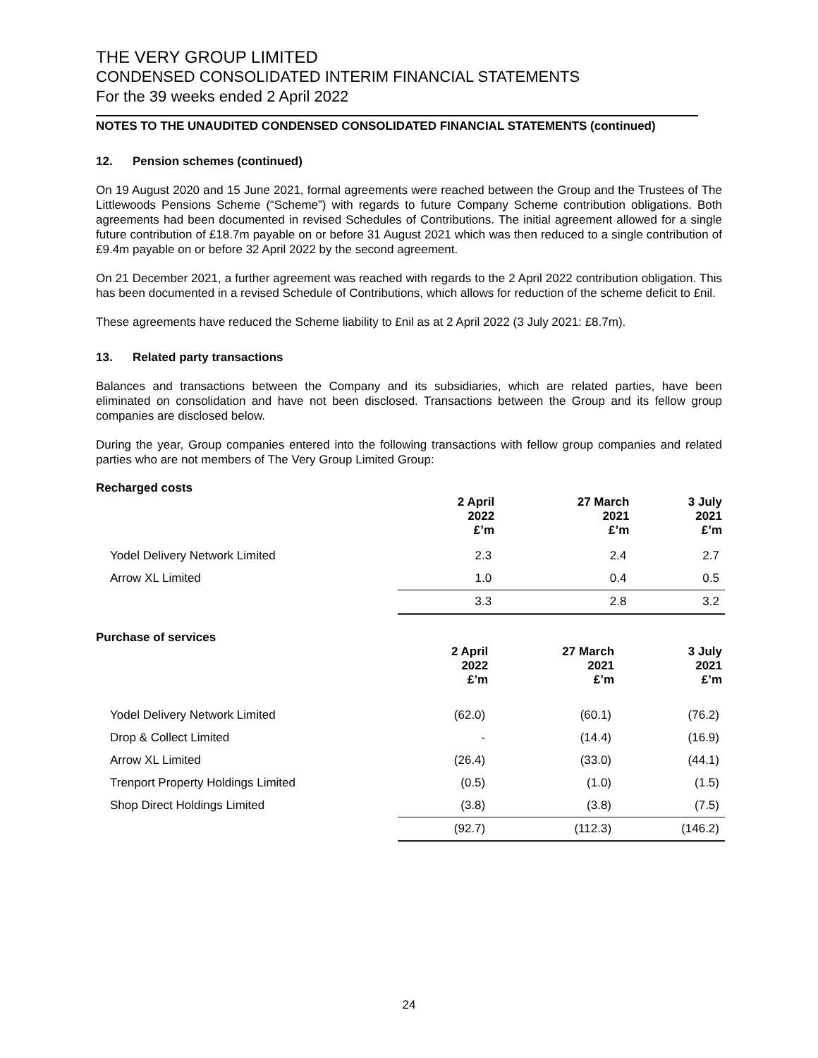THE VERY GROUP LIMITED
CONDENSED CONSOLIDATED INTERIM FINANCIAL STATEMENTS
For the 39 weeks ended 2 April 2022
NOTES TO THE UNAUDITED CONDENSED CONSOLIDATED FINANCIAL STATEMENTS (continued)
12. Pension schemes (continued)
On 19 August 2020 and 15 June 2021, formal agreements were reached between the Group and the Trustees of The Littlewoods Pensions Scheme (“Scheme”) with regards to future Company Scheme contribution obligations. Both agreements had been documented in revised Schedules of Contributions. The initial agreement allowed for a single future contribution of £18.7m payable on or before 31 August 2021 which was then reduced to a single contribution of £9.4m payable on or before 32 April 2022 by the second agreement.
On 21 December 2021, a further agreement was reached with regards to the 2 April 2022 contribution obligation. This has been documented in a revised Schedule of Contributions, which allows for reduction of the scheme deficit to £nil.
These agreements have reduced the Scheme liability to £nil as at 2 April 2022 (3 July 2021: £8.7m).
13. Related party transactions
Balances and transactions between the Company and its subsidiaries, which are related parties, have been eliminated on consolidation and have not been disclosed. Transactions between the Group and its fellow group companies are disclosed below.
During the year, Group companies entered into the following transactions with fellow group companies and related parties who are not members of The Very Group Limited Group:
Recharged costs
| | 2 April 2022 £’m | 27 March 2021 £’m | 3 July 2021 £’m |
| --- | --- | --- | --- |
| Yodel Delivery Network Limited | 2.3 | 2.4 | 2.7 |
| Arrow XL Limited | 1.0 | 0.4 | 0.5 |
| | 3.3 | 2.8 | 3.2 |
Purchase of services
| | 2 April 2022 £’m | 27 March 2021 £’m | 3 July 2021 £’m |
| --- | --- | --- | --- |
| Yodel Delivery Network Limited | (62.0) | (60.1) | (76.2) |
| Drop & Collect Limited | - | (14.4) | (16.9) |
| Arrow XL Limited | (26.4) | (33.0) | (44.1) |
| Trenport Property Holdings Limited | (0.5) | (1.0) | (1.5) |
| Shop Direct Holdings Limited | (3.8) | (3.8) | (7.5) |
| | (92.7) | (112.3) | (146.2) |
24